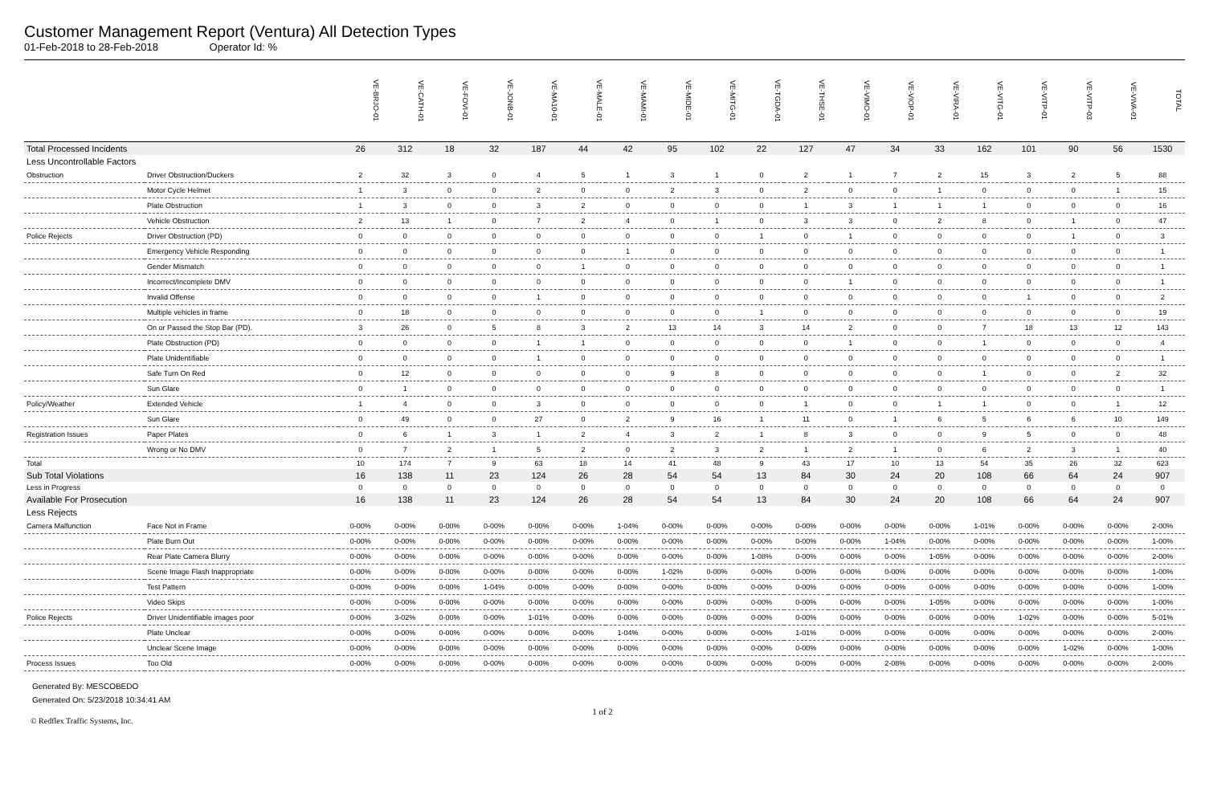Customer Management Report (Ventura) All Detection Types
01-Feb-2018 to 28-Feb-2018 Operator Id: %
| | | VE-BRJO-01 | VE-CATH-01 | VE-FOVI-01 | VE-JONB-01 | VE-MA10-01 | VE-MALE-01 | VE-MAMI-01 | VE-MIDE-01 | VE-MITG-01 | VE-TGDA-01 | VE-THSE-01 | VE-VIMO-01 | VE-VIOP-01 | VE-VIRA-01 | VE-VITG-01 | VE-VITP-01 | VE-VITP-03 | VE-VIVA-01 | TOTAL |
| Total Processed Incidents | | 26 | 312 | 18 | 32 | 187 | 44 | 42 | 95 | 102 | 22 | 127 | 47 | 34 | 33 | 162 | 101 | 90 | 56 | 1530 |
| Less Uncontrollable Factors | | | | | | | | | | | | | | | | | | | | |
| Obstruction | Driver Obstruction/Duckers | 2 | 32 | 3 | 0 | 4 | 5 | 1 | 3 | 1 | 0 | 2 | 1 | 7 | 2 | 15 | 3 | 2 | 5 | 88 |
| | Motor Cycle Helmet | 1 | 3 | 0 | 0 | 2 | 0 | 0 | 2 | 3 | 0 | 2 | 0 | 0 | 1 | 0 | 0 | 0 | 1 | 15 |
| | Plate Obstruction | 1 | 3 | 0 | 0 | 3 | 2 | 0 | 0 | 0 | 0 | 1 | 3 | 1 | 1 | 1 | 0 | 0 | 0 | 16 |
| | Vehicle Obstruction | 2 | 13 | 1 | 0 | 7 | 2 | 4 | 0 | 1 | 0 | 3 | 3 | 0 | 2 | 8 | 0 | 1 | 0 | 47 |
| Police Rejects | Driver Obstruction (PD) | 0 | 0 | 0 | 0 | 0 | 0 | 0 | 0 | 0 | 1 | 0 | 1 | 0 | 0 | 0 | 0 | 1 | 0 | 3 |
| | Emergency Vehicle Responding | 0 | 0 | 0 | 0 | 0 | 0 | 1 | 0 | 0 | 0 | 0 | 0 | 0 | 0 | 0 | 0 | 0 | 0 | 1 |
| | Gender Mismatch | 0 | 0 | 0 | 0 | 0 | 1 | 0 | 0 | 0 | 0 | 0 | 0 | 0 | 0 | 0 | 0 | 0 | 0 | 1 |
| | Incorrect/Incomplete DMV | 0 | 0 | 0 | 0 | 0 | 0 | 0 | 0 | 0 | 0 | 0 | 1 | 0 | 0 | 0 | 0 | 0 | 0 | 1 |
| | Invalid Offense | 0 | 0 | 0 | 0 | 1 | 0 | 0 | 0 | 0 | 0 | 0 | 0 | 0 | 0 | 0 | 1 | 0 | 0 | 2 |
| | Multiple vehicles in frame | 0 | 18 | 0 | 0 | 0 | 0 | 0 | 0 | 0 | 1 | 0 | 0 | 0 | 0 | 0 | 0 | 0 | 0 | 19 |
| | On or Passed the Stop Bar (PD). | 3 | 26 | 0 | 5 | 8 | 3 | 2 | 13 | 14 | 3 | 14 | 2 | 0 | 0 | 7 | 18 | 13 | 12 | 143 |
| | Plate Obstruction (PD) | 0 | 0 | 0 | 0 | 1 | 1 | 0 | 0 | 0 | 0 | 0 | 1 | 0 | 0 | 1 | 0 | 0 | 0 | 4 |
| | Plate Unidentifiable | 0 | 0 | 0 | 0 | 1 | 0 | 0 | 0 | 0 | 0 | 0 | 0 | 0 | 0 | 0 | 0 | 0 | 0 | 1 |
| | Safe Turn On Red | 0 | 12 | 0 | 0 | 0 | 0 | 0 | 9 | 8 | 0 | 0 | 0 | 0 | 0 | 1 | 0 | 0 | 2 | 32 |
| | Sun Glare | 0 | 1 | 0 | 0 | 0 | 0 | 0 | 0 | 0 | 0 | 0 | 0 | 0 | 0 | 0 | 0 | 0 | 0 | 1 |
| Policy/Weather | Extended Vehicle | 1 | 4 | 0 | 0 | 3 | 0 | 0 | 0 | 0 | 0 | 1 | 0 | 0 | 1 | 1 | 0 | 0 | 1 | 12 |
| | Sun Glare | 0 | 49 | 0 | 0 | 27 | 0 | 2 | 9 | 16 | 1 | 11 | 0 | 1 | 6 | 5 | 6 | 6 | 10 | 149 |
| Registration Issues | Paper Plates | 0 | 6 | 1 | 3 | 1 | 2 | 4 | 3 | 2 | 1 | 8 | 3 | 0 | 0 | 9 | 5 | 0 | 0 | 48 |
| | Wrong or No DMV | 0 | 7 | 2 | 1 | 5 | 2 | 0 | 2 | 3 | 2 | 1 | 2 | 1 | 0 | 6 | 2 | 3 | 1 | 40 |
| Total | | 10 | 174 | 7 | 9 | 63 | 18 | 14 | 41 | 48 | 9 | 43 | 17 | 10 | 13 | 54 | 35 | 26 | 32 | 623 |
| Sub Total Violations | | 16 | 138 | 11 | 23 | 124 | 26 | 28 | 54 | 54 | 13 | 84 | 30 | 24 | 20 | 108 | 66 | 64 | 24 | 907 |
| Less in Progress | | 0 | 0 | 0 | 0 | 0 | 0 | 0 | 0 | 0 | 0 | 0 | 0 | 0 | 0 | 0 | 0 | 0 | 0 | 0 |
| Available For Prosecution | | 16 | 138 | 11 | 23 | 124 | 26 | 28 | 54 | 54 | 13 | 84 | 30 | 24 | 20 | 108 | 66 | 64 | 24 | 907 |
| Less Rejects | | | | | | | | | | | | | | | | | | | | |
| Camera Malfunction | Face Not in Frame | 0-00% | 0-00% | 0-00% | 0-00% | 0-00% | 0-00% | 1-04% | 0-00% | 0-00% | 0-00% | 0-00% | 0-00% | 0-00% | 0-00% | 1-01% | 0-00% | 0-00% | 0-00% | 2-00% |
| | Plate Burn Out | 0-00% | 0-00% | 0-00% | 0-00% | 0-00% | 0-00% | 0-00% | 0-00% | 0-00% | 0-00% | 0-00% | 0-00% | 1-04% | 0-00% | 0-00% | 0-00% | 0-00% | 0-00% | 1-00% |
| | Rear Plate Camera Blurry | 0-00% | 0-00% | 0-00% | 0-00% | 0-00% | 0-00% | 0-00% | 0-00% | 0-00% | 1-08% | 0-00% | 0-00% | 0-00% | 1-05% | 0-00% | 0-00% | 0-00% | 0-00% | 2-00% |
| | Scene Image Flash Inappropriate | 0-00% | 0-00% | 0-00% | 0-00% | 0-00% | 0-00% | 0-00% | 1-02% | 0-00% | 0-00% | 0-00% | 0-00% | 0-00% | 0-00% | 0-00% | 0-00% | 0-00% | 0-00% | 1-00% |
| | Test Pattern | 0-00% | 0-00% | 0-00% | 1-04% | 0-00% | 0-00% | 0-00% | 0-00% | 0-00% | 0-00% | 0-00% | 0-00% | 0-00% | 0-00% | 0-00% | 0-00% | 0-00% | 0-00% | 1-00% |
| | Video Skips | 0-00% | 0-00% | 0-00% | 0-00% | 0-00% | 0-00% | 0-00% | 0-00% | 0-00% | 0-00% | 0-00% | 0-00% | 0-00% | 1-05% | 0-00% | 0-00% | 0-00% | 0-00% | 1-00% |
| Police Rejects | Driver Unidentifiable images poor | 0-00% | 3-02% | 0-00% | 0-00% | 1-01% | 0-00% | 0-00% | 0-00% | 0-00% | 0-00% | 0-00% | 0-00% | 0-00% | 0-00% | 0-00% | 1-02% | 0-00% | 0-00% | 5-01% |
| | Plate Unclear | 0-00% | 0-00% | 0-00% | 0-00% | 0-00% | 0-00% | 1-04% | 0-00% | 0-00% | 0-00% | 1-01% | 0-00% | 0-00% | 0-00% | 0-00% | 0-00% | 0-00% | 0-00% | 2-00% |
| | Unclear Scene Image | 0-00% | 0-00% | 0-00% | 0-00% | 0-00% | 0-00% | 0-00% | 0-00% | 0-00% | 0-00% | 0-00% | 0-00% | 0-00% | 0-00% | 0-00% | 0-00% | 1-02% | 0-00% | 1-00% |
| Process Issues | Too Old | 0-00% | 0-00% | 0-00% | 0-00% | 0-00% | 0-00% | 0-00% | 0-00% | 0-00% | 0-00% | 0-00% | 0-00% | 2-08% | 0-00% | 0-00% | 0-00% | 0-00% | 0-00% | 2-00% |
Generated By: MESCOBEDO
Generated On: 5/23/2018 10:34:41 AM
1 of 2
© Redflex Traffic Systems, Inc.